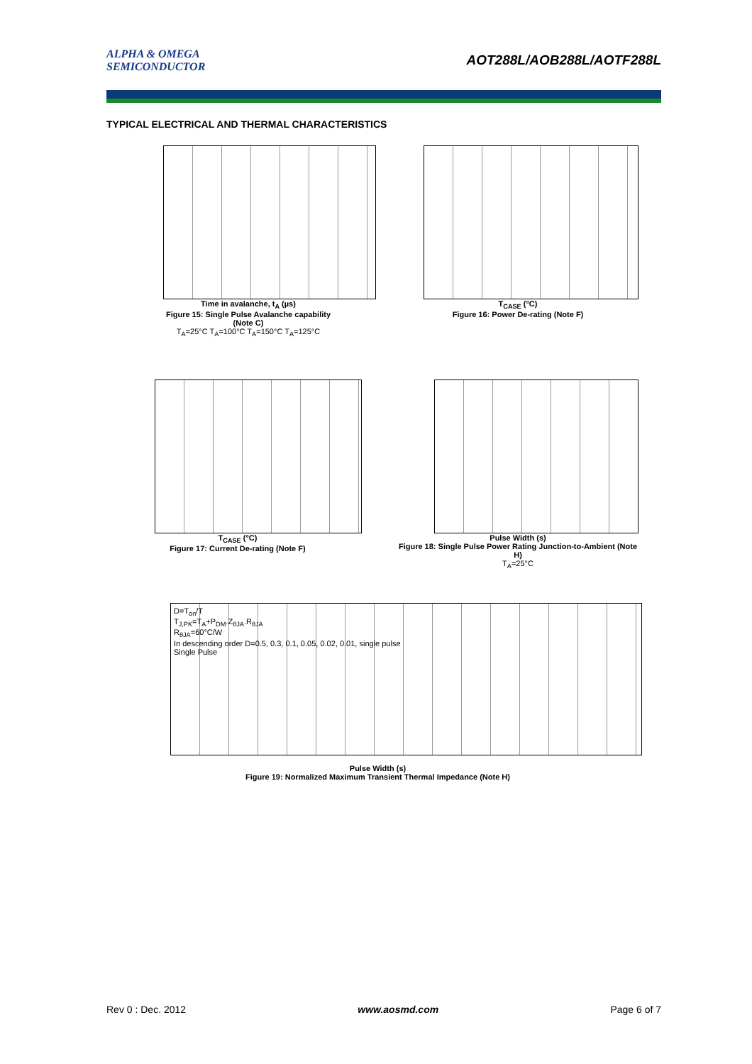ALPHA & OMEGA
SEMICONDUCTOR
AOT288L/AOB288L/AOTF288L
TYPICAL ELECTRICAL AND THERMAL CHARACTERISTICS
Time in avalanche, t<sub>A</sub> (µs)
Figure 15: Single Pulse Avalanche capability
(Note C)
T<sub>A</sub>=25°C T<sub>A</sub>=100°C T<sub>A</sub>=150°C T<sub>A</sub>=125°C
T<sub>CASE</sub> (°C)
Figure 16: Power De-rating (Note F)
T<sub>CASE</sub> (°C)
Figure 17: Current De-rating (Note F)
Pulse Width (s)
Figure 18: Single Pulse Power Rating Junction-to-Ambient (Note H)
T<sub>A</sub>=25°C
D=T<sub>on</sub>/T
T<sub>J,PK</sub>=T<sub>A</sub>+P<sub>DM</sub>.Z<sub>θJA</sub>.R<sub>θJA</sub>
R<sub>θJA</sub>=60°C/W
In descending order D=0.5, 0.3, 0.1, 0.05, 0.02, 0.01, single pulse
Single Pulse
Pulse Width (s)
Figure 19: Normalized Maximum Transient Thermal Impedance (Note H)
Rev 0 : Dec. 2012 www.aosmd.com Page 6 of 7